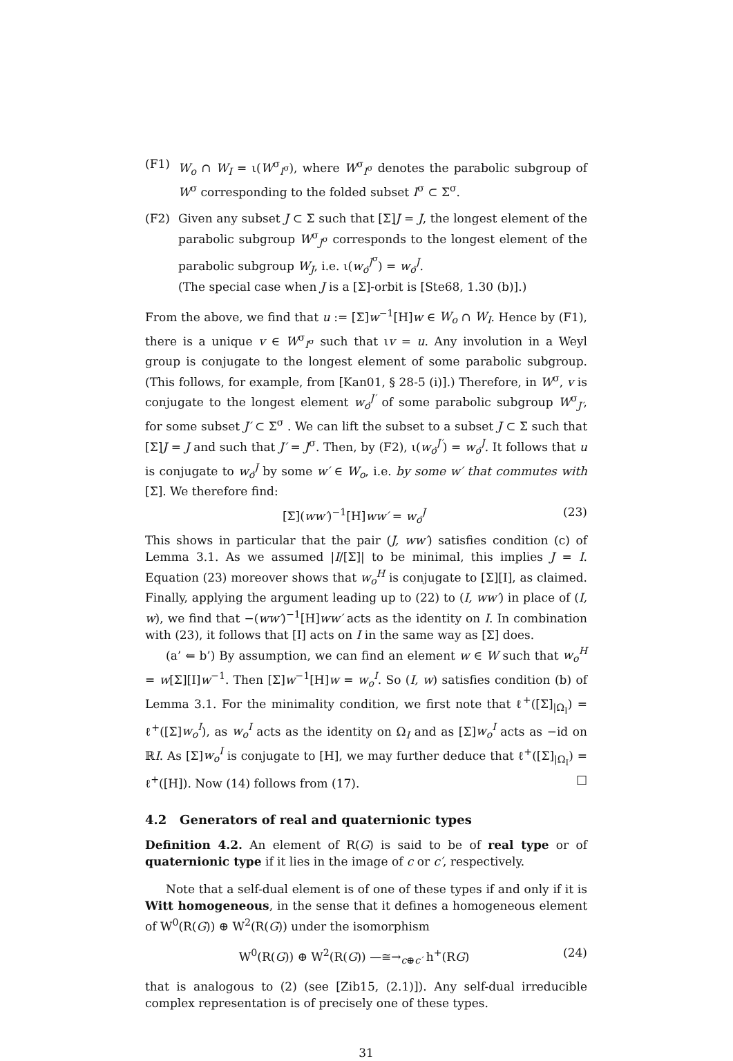(F1) W<sub>o</sub> ∩ W<sub>I</sub> = ι(W<sup>σ</sup><sub>I<sup>σ</sup></sub>), where W<sup>σ</sup><sub>I<sup>σ</sup></sub> denotes the parabolic subgroup of W<sup>σ</sup> corresponding to the folded subset I<sup>σ</sup> ⊂ Σ<sup>σ</sup>.
(F2) Given any subset J ⊂ Σ such that [Σ]J = J, the longest element of the parabolic subgroup W<sup>σ</sup><sub>J<sup>σ</sup></sub> corresponds to the longest element of the parabolic subgroup W<sub>J</sub>, i.e. ι(w<sub>o</sub><sup>J<sup>σ</sup></sup>) = w<sub>o</sub><sup>J</sup>.
(The special case when J is a [Σ]-orbit is [Ste68, 1.30 (b)].)
From the above, we find that u := [Σ]w<sup>−1</sup>[H]w ∈ W<sub>o</sub> ∩ W<sub>I</sub>. Hence by (F1), there is a unique v ∈ W<sup>σ</sup><sub>I<sup>σ</sup></sub> such that ιv = u. Any involution in a Weyl group is conjugate to the longest element of some parabolic subgroup. (This follows, for example, from [Kan01, § 28-5 (i)].) Therefore, in W<sup>σ</sup>, v is conjugate to the longest element w<sub>o</sub><sup>J′</sup> of some parabolic subgroup W<sup>σ</sup><sub>J′</sub>, for some subset J′ ⊂ Σ<sup>σ</sup> . We can lift the subset to a subset J ⊂ Σ such that [Σ]J = J and such that J′ = J<sup>σ</sup>. Then, by (F2), ι(w<sub>o</sub><sup>J′</sup>) = w<sub>o</sub><sup>J</sup>. It follows that u is conjugate to w<sub>o</sub><sup>J</sup> by some w′ ∈ W<sub>o</sub>, i.e. by some w′ that commutes with [Σ]. We therefore find:
[Σ](ww′)<sup>−1</sup>[H]ww′ = w<sub>o</sub><sup>J</sup> (23)
This shows in particular that the pair (J, ww′) satisfies condition (c) of Lemma 3.1. As we assumed |I/[Σ]| to be minimal, this implies J = I. Equation (23) moreover shows that w<sub>o</sub><sup>H</sup> is conjugate to [Σ][I], as claimed. Finally, applying the argument leading up to (22) to (I, ww′) in place of (I, w), we find that −(ww′)<sup>−1</sup>[H]ww′ acts as the identity on I. In combination with (23), it follows that [I] acts on I in the same way as [Σ] does.
(a’ ⇐ b’) By assumption, we can find an element w ∈ W such that w<sub>o</sub><sup>H</sup> = w[Σ][I]w<sup>−1</sup>. Then [Σ]w<sup>−1</sup>[H]w = w<sub>o</sub><sup>I</sup>. So (I, w) satisfies condition (b) of Lemma 3.1. For the minimality condition, we first note that ℓ<sup>+</sup>([Σ]<sub>|Ω<sub>I</sub></sub>) = ℓ<sup>+</sup>([Σ]w<sub>o</sub><sup>I</sup>), as w<sub>o</sub><sup>I</sup> acts as the identity on Ω<sub>I</sub> and as [Σ]w<sub>o</sub><sup>I</sup> acts as −id on ℝI. As [Σ]w<sub>o</sub><sup>I</sup> is conjugate to [H], we may further deduce that ℓ<sup>+</sup>([Σ]<sub>|Ω<sub>I</sub></sub>) = ℓ<sup>+</sup>([H]). Now (14) follows from (17). □
4.2 Generators of real and quaternionic types
Definition 4.2. An element of R(G) is said to be of real type or of quaternionic type if it lies in the image of c or c′, respectively.
Note that a self-dual element is of one of these types if and only if it is Witt homogeneous, in the sense that it defines a homogeneous element of W<sup>0</sup>(R(G)) ⊕ W<sup>2</sup>(R(G)) under the isomorphism
W<sup>0</sup>(R(G)) ⊕ W<sup>2</sup>(R(G)) —≅→<sub>c⊕c′</sub> h<sup>+</sup>(RG) (24)
that is analogous to (2) (see [Zib15, (2.1)]). Any self-dual irreducible complex representation is of precisely one of these types.
31